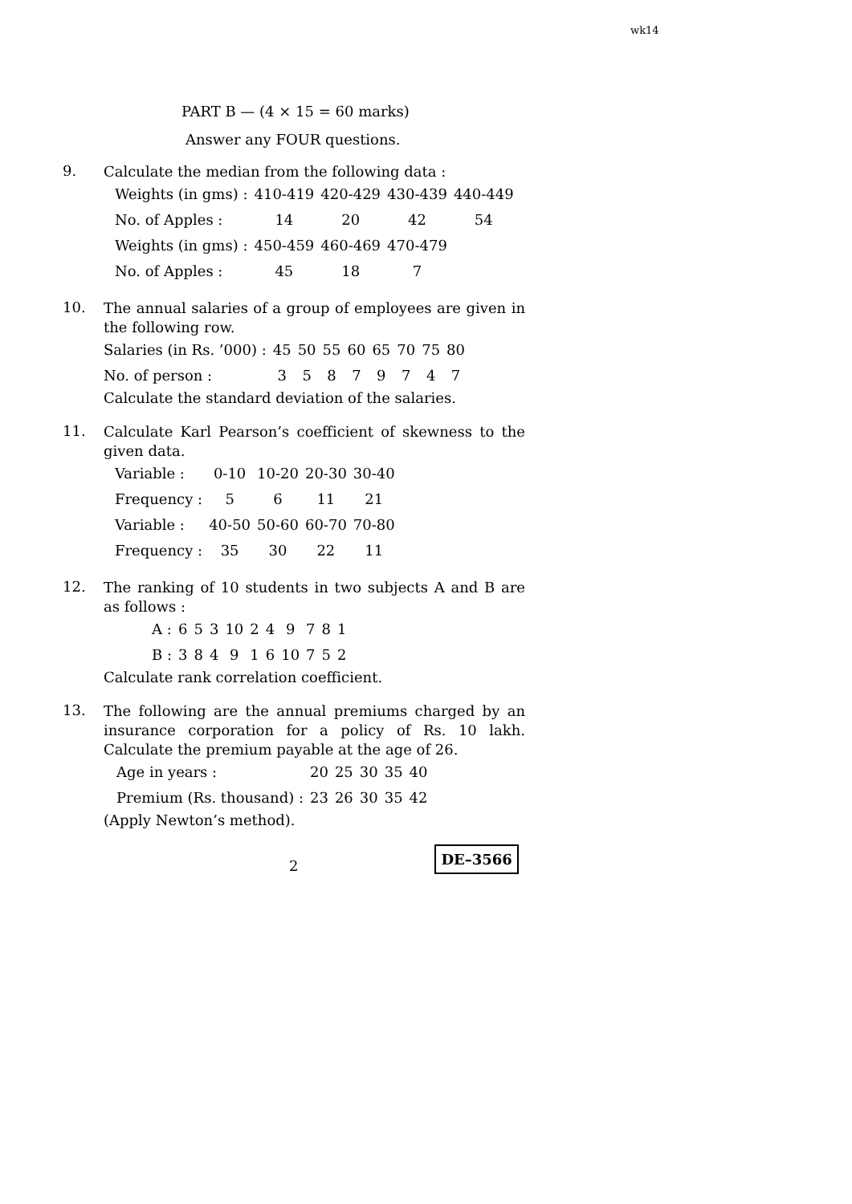wk14
PART B — (4 × 15 = 60 marks)
Answer any FOUR questions.
9.
Calculate the median from the following data :
| Weights (in gms) : | 410-419 | 420-429 | 430-439 | 440-449 |
| No. of Apples : | 14 | 20 | 42 | 54 |
| Weights (in gms) : | 450-459 | 460-469 | 470-479 | |
| No. of Apples : | 45 | 18 | 7 | |
10.
The annual salaries of a group of employees are given in the following row.
| Salaries (in Rs. ’000) : | 45 | 50 | 55 | 60 | 65 | 70 | 75 | 80 |
| No. of person : | 3 | 5 | 8 | 7 | 9 | 7 | 4 | 7 |
Calculate the standard deviation of the salaries.
11.
Calculate Karl Pearson’s coefficient of skewness to the given data.
| Variable : | 0-10 | 10-20 | 20-30 | 30-40 |
| Frequency : | 5 | 6 | 11 | 21 |
| Variable : | 40-50 | 50-60 | 60-70 | 70-80 |
| Frequency : | 35 | 30 | 22 | 11 |
12.
The ranking of 10 students in two subjects A and B are as follows :
| A : | 6 | 5 | 3 | 10 | 2 | 4 | 9 | 7 | 8 | 1 |
| B : | 3 | 8 | 4 | 9 | 1 | 6 | 10 | 7 | 5 | 2 |
Calculate rank correlation coefficient.
13.
The following are the annual premiums charged by an insurance corporation for a policy of Rs. 10 lakh. Calculate the premium payable at the age of 26.
| Age in years : | 20 | 25 | 30 | 35 | 40 |
| Premium (Rs. thousand) : | 23 | 26 | 30 | 35 | 42 |
(Apply Newton’s method).
2
DE–3566